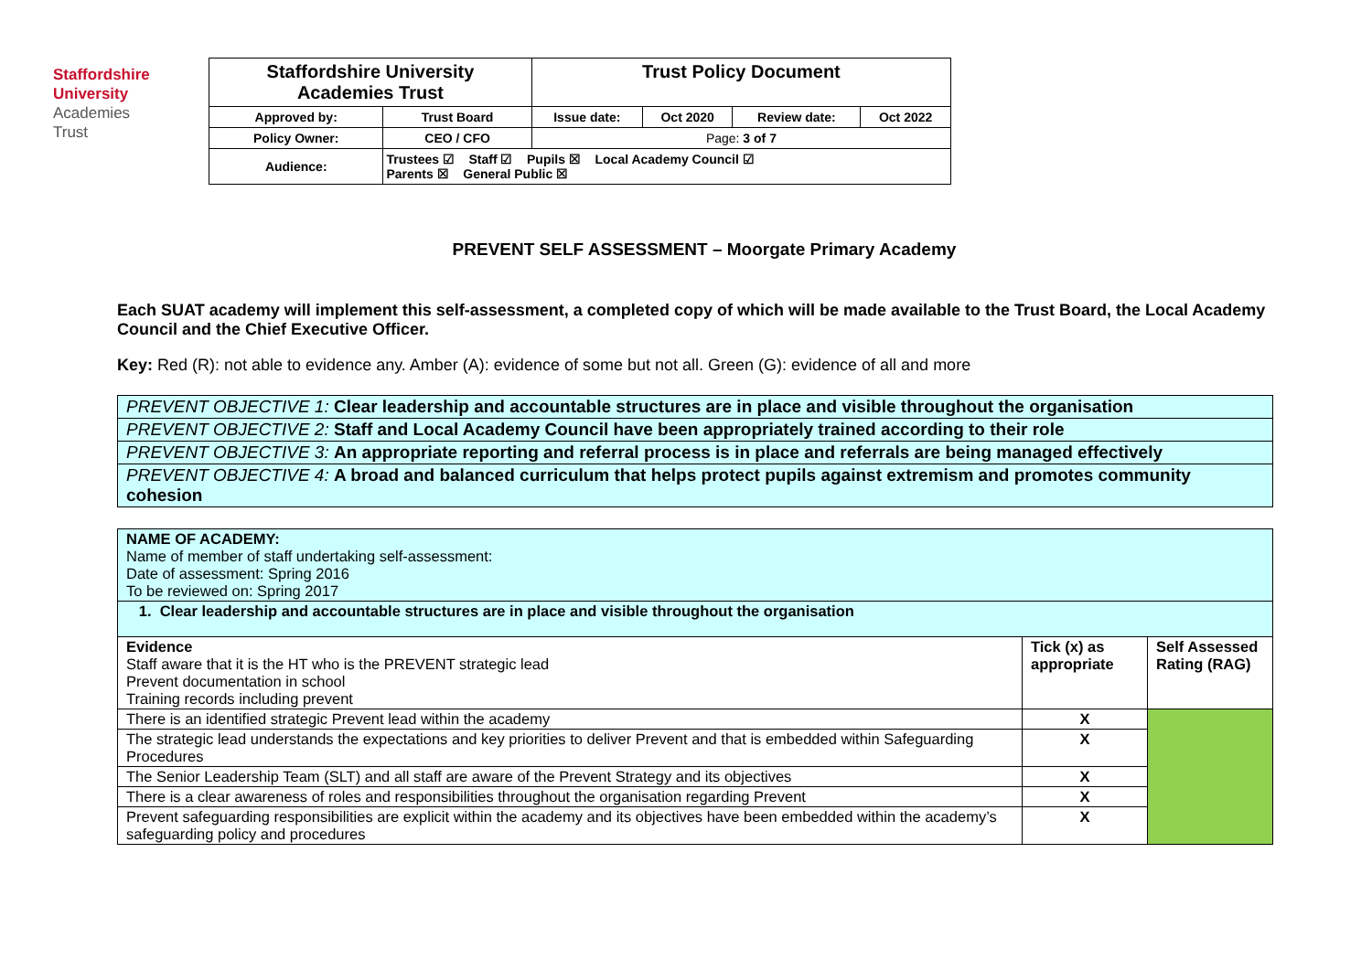Staffordshire
University
Academies
Trust
| Staffordshire University Academies Trust | | Trust Policy Document | | | |
| Approved by: | Trust Board | Issue date: | Oct 2020 | Review date: | Oct 2022 |
| Policy Owner: | CEO / CFO | Page: 3 of 7 | | | |
| Audience: | Trustees ☑ Staff ☑ Pupils ☒ Local Academy Council ☑ Parents ☒ General Public ☒ | | | | |
PREVENT SELF ASSESSMENT – Moorgate Primary Academy
Each SUAT academy will implement this self-assessment, a completed copy of which will be made available to the Trust Board, the Local Academy Council and the Chief Executive Officer.
Key: Red (R): not able to evidence any. Amber (A): evidence of some but not all. Green (G): evidence of all and more
| PREVENT OBJECTIVE 1: Clear leadership and accountable structures are in place and visible throughout the organisation |
| PREVENT OBJECTIVE 2: Staff and Local Academy Council have been appropriately trained according to their role |
| PREVENT OBJECTIVE 3: An appropriate reporting and referral process is in place and referrals are being managed effectively |
| PREVENT OBJECTIVE 4: A broad and balanced curriculum that helps protect pupils against extremism and promotes community cohesion |
| NAME OF ACADEMY: Name of member of staff undertaking self-assessment: Date of assessment: Spring 2016 To be reviewed on: Spring 2017 | | |
| 1. Clear leadership and accountable structures are in place and visible throughout the organisation | | |
| Evidence Staff aware that it is the HT who is the PREVENT strategic lead Prevent documentation in school Training records including prevent | Tick (x) as appropriate | Self Assessed Rating (RAG) |
| There is an identified strategic Prevent lead within the academy | X | |
| The strategic lead understands the expectations and key priorities to deliver Prevent and that is embedded within Safeguarding Procedures | X | |
| The Senior Leadership Team (SLT) and all staff are aware of the Prevent Strategy and its objectives | X | |
| There is a clear awareness of roles and responsibilities throughout the organisation regarding Prevent | X | |
| Prevent safeguarding responsibilities are explicit within the academy and its objectives have been embedded within the academy’s safeguarding policy and procedures | X | |